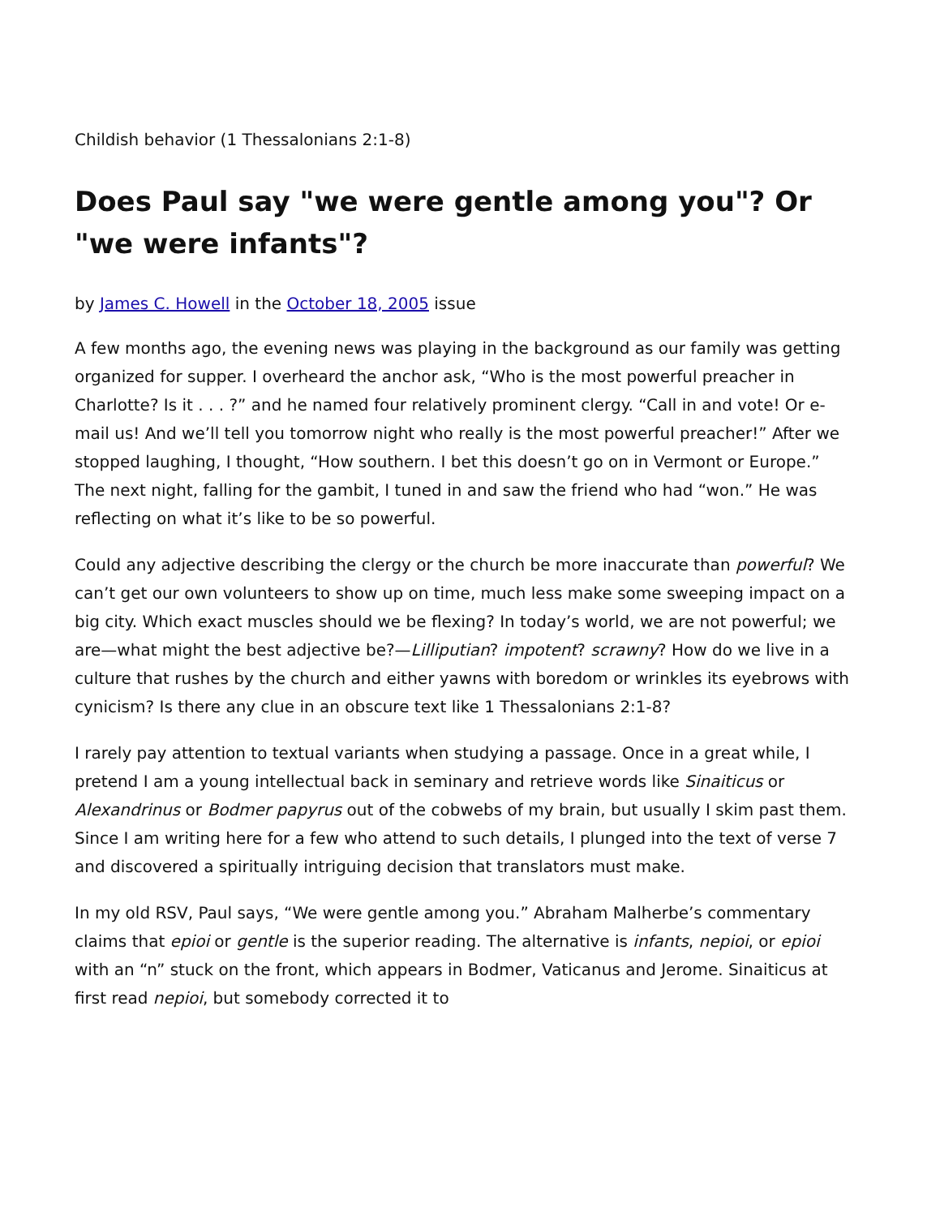Childish behavior (1 Thessalonians 2:1-8)
Does Paul say "we were gentle among you"? Or "we were infants"?
by James C. Howell in the October 18, 2005 issue
A few months ago, the evening news was playing in the background as our family was getting organized for supper. I overheard the anchor ask, “Who is the most powerful preacher in Charlotte? Is it . . . ?” and he named four relatively prominent clergy. “Call in and vote! Or e-mail us! And we’ll tell you tomorrow night who really is the most powerful preacher!” After we stopped laughing, I thought, “How southern. I bet this doesn’t go on in Vermont or Europe.” The next night, falling for the gambit, I tuned in and saw the friend who had “won.” He was reflecting on what it’s like to be so powerful.
Could any adjective describing the clergy or the church be more inaccurate than powerful? We can’t get our own volunteers to show up on time, much less make some sweeping impact on a big city. Which exact muscles should we be flexing? In today’s world, we are not powerful; we are—what might the best adjective be?—Lilliputian? impotent? scrawny? How do we live in a culture that rushes by the church and either yawns with boredom or wrinkles its eyebrows with cynicism? Is there any clue in an obscure text like 1 Thessalonians 2:1-8?
I rarely pay attention to textual variants when studying a passage. Once in a great while, I pretend I am a young intellectual back in seminary and retrieve words like Sinaiticus or Alexandrinus or Bodmer papyrus out of the cobwebs of my brain, but usually I skim past them. Since I am writing here for a few who attend to such details, I plunged into the text of verse 7 and discovered a spiritually intriguing decision that translators must make.
In my old RSV, Paul says, “We were gentle among you.” Abraham Malherbe’s commentary claims that epioi or gentle is the superior reading. The alternative is infants, nepioi, or epioi with an “n” stuck on the front, which appears in Bodmer, Vaticanus and Jerome. Sinaiticus at first read nepioi, but somebody corrected it to